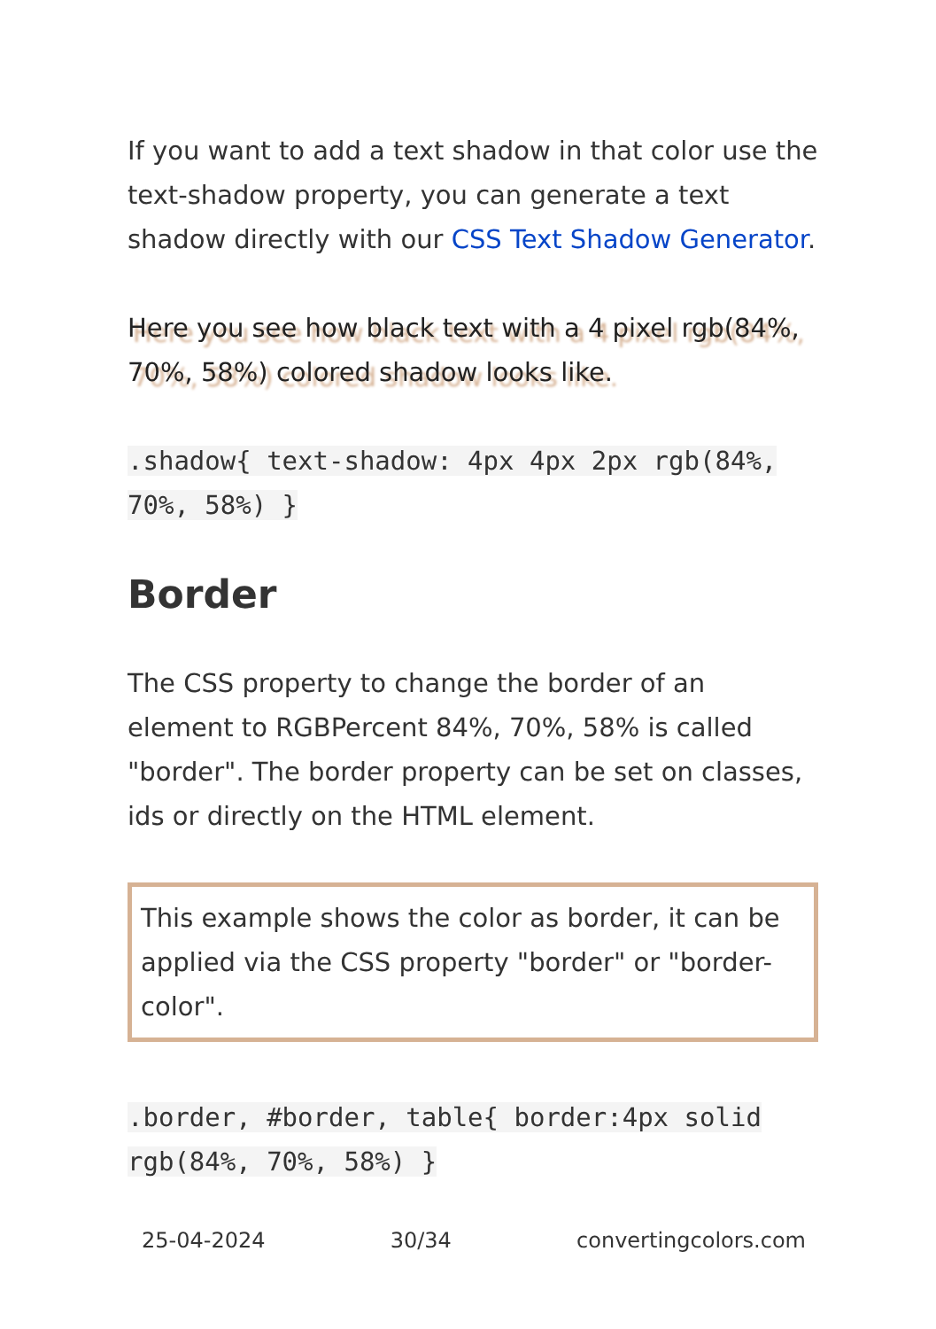If you want to add a text shadow in that color use the text-shadow property, you can generate a text shadow directly with our CSS Text Shadow Generator.
Here you see how black text with a 4 pixel rgb(84%, 70%, 58%) colored shadow looks like.
.shadow{ text-shadow: 4px 4px 2px rgb(84%, 70%, 58%) }
Border
The CSS property to change the border of an element to RGBPercent 84%, 70%, 58% is called "border". The border property can be set on classes, ids or directly on the HTML element.
This example shows the color as border, it can be applied via the CSS property "border" or "border-color".
.border, #border, table{ border:4px solid rgb(84%, 70%, 58%) }
25-04-2024 30/34 convertingcolors.com